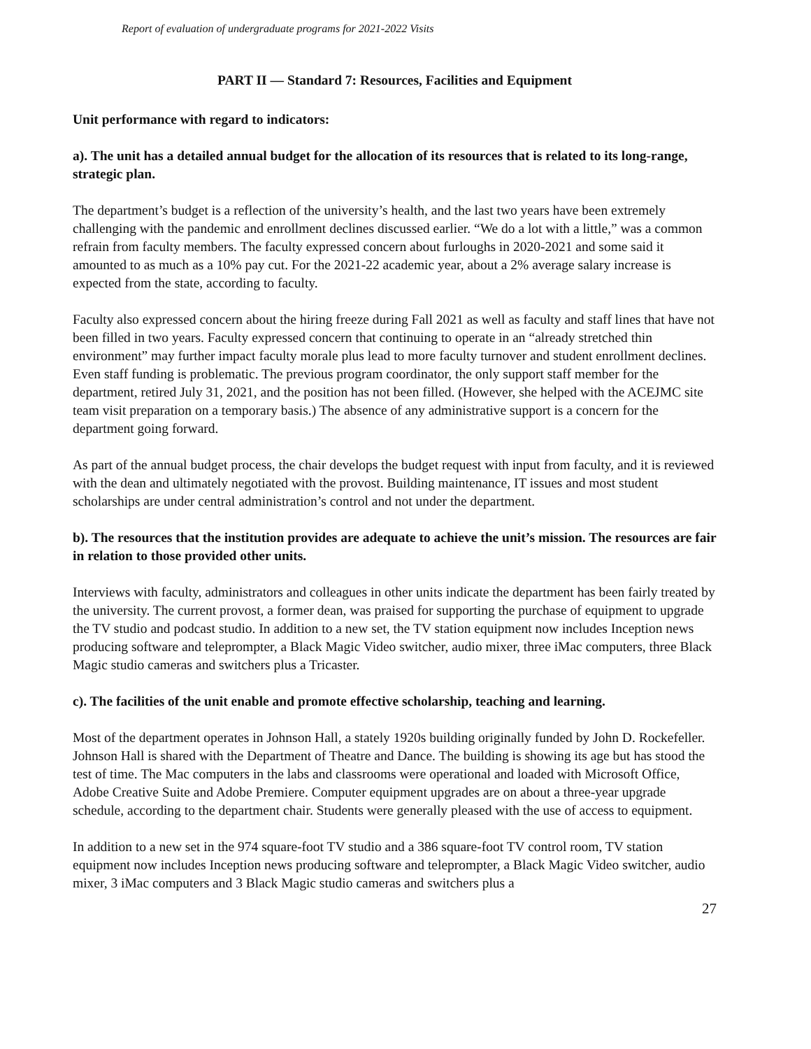Report of evaluation of undergraduate programs for 2021-2022 Visits
PART II — Standard 7: Resources, Facilities and Equipment
Unit performance with regard to indicators:
a). The unit has a detailed annual budget for the allocation of its resources that is related to its long-range, strategic plan.
The department’s budget is a reflection of the university’s health, and the last two years have been extremely challenging with the pandemic and enrollment declines discussed earlier. “We do a lot with a little,” was a common refrain from faculty members. The faculty expressed concern about furloughs in 2020-2021 and some said it amounted to as much as a 10% pay cut. For the 2021-22 academic year, about a 2% average salary increase is expected from the state, according to faculty.
Faculty also expressed concern about the hiring freeze during Fall 2021 as well as faculty and staff lines that have not been filled in two years. Faculty expressed concern that continuing to operate in an “already stretched thin environment” may further impact faculty morale plus lead to more faculty turnover and student enrollment declines. Even staff funding is problematic. The previous program coordinator, the only support staff member for the department, retired July 31, 2021, and the position has not been filled. (However, she helped with the ACEJMC site team visit preparation on a temporary basis.) The absence of any administrative support is a concern for the department going forward.
As part of the annual budget process, the chair develops the budget request with input from faculty, and it is reviewed with the dean and ultimately negotiated with the provost. Building maintenance, IT issues and most student scholarships are under central administration’s control and not under the department.
b). The resources that the institution provides are adequate to achieve the unit’s mission. The resources are fair in relation to those provided other units.
Interviews with faculty, administrators and colleagues in other units indicate the department has been fairly treated by the university. The current provost, a former dean, was praised for supporting the purchase of equipment to upgrade the TV studio and podcast studio. In addition to a new set, the TV station equipment now includes Inception news producing software and teleprompter, a Black Magic Video switcher, audio mixer, three iMac computers, three Black Magic studio cameras and switchers plus a Tricaster.
c). The facilities of the unit enable and promote effective scholarship, teaching and learning.
Most of the department operates in Johnson Hall, a stately 1920s building originally funded by John D. Rockefeller. Johnson Hall is shared with the Department of Theatre and Dance. The building is showing its age but has stood the test of time. The Mac computers in the labs and classrooms were operational and loaded with Microsoft Office, Adobe Creative Suite and Adobe Premiere. Computer equipment upgrades are on about a three-year upgrade schedule, according to the department chair. Students were generally pleased with the use of access to equipment.
In addition to a new set in the 974 square-foot TV studio and a 386 square-foot TV control room, TV station equipment now includes Inception news producing software and teleprompter, a Black Magic Video switcher, audio mixer, 3 iMac computers and 3 Black Magic studio cameras and switchers plus a
27